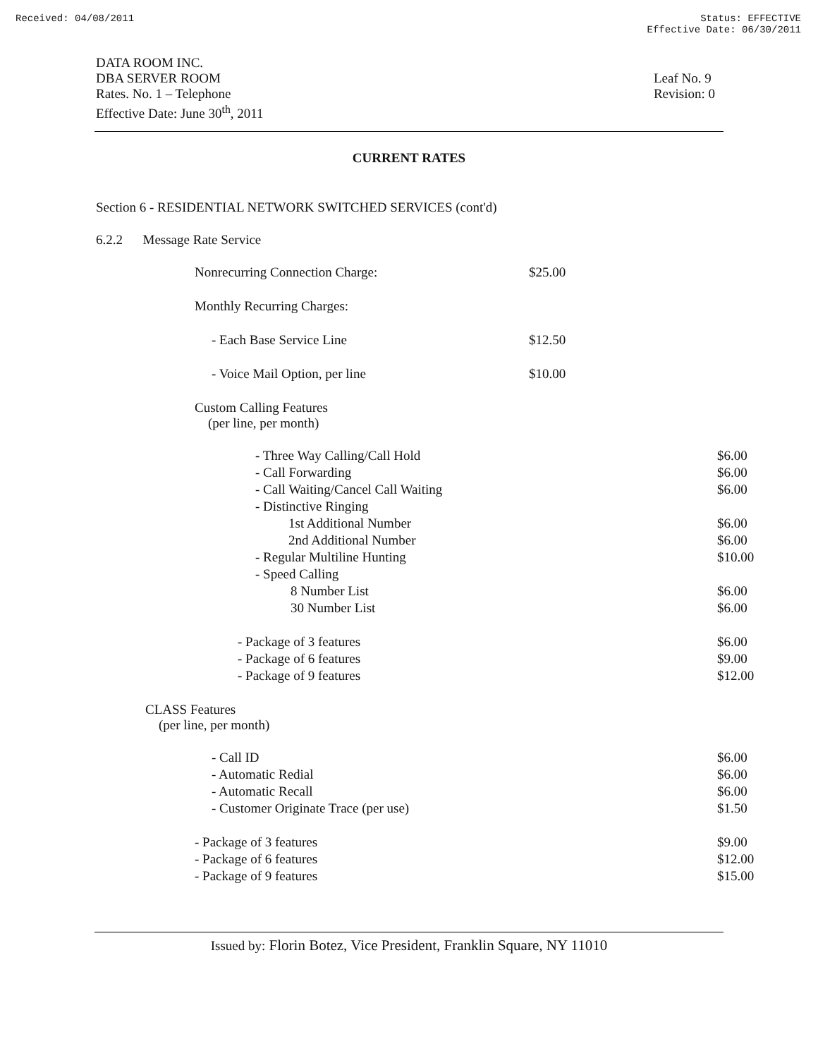Received: 04/08/2011 Status: EFFECTIVE
Effective Date: 06/30/2011
DATA ROOM INC.
DBA SERVER ROOM
Rates. No. 1 – Telephone
Effective Date: June 30<sup>th</sup>, 2011
Leaf No. 9
Revision: 0
CURRENT RATES
Section 6 - RESIDENTIAL NETWORK SWITCHED SERVICES (cont'd)
6.2.2 Message Rate Service
| Nonrecurring Connection Charge: | $25.00 |
| Monthly Recurring Charges: | |
| - Each Base Service Line | $12.50 |
| - Voice Mail Option, per line | $10.00 |
| Custom Calling Features (per line, per month) | |
| - Three Way Calling/Call Hold | $6.00 |
| - Call Forwarding | $6.00 |
| - Call Waiting/Cancel Call Waiting | $6.00 |
| - Distinctive Ringing | |
| 1st Additional Number | $6.00 |
| 2nd Additional Number | $6.00 |
| - Regular Multiline Hunting | $10.00 |
| - Speed Calling | |
| 8 Number List | $6.00 |
| 30 Number List | $6.00 |
| - Package of 3 features | $6.00 |
| - Package of 6 features | $9.00 |
| - Package of 9 features | $12.00 |
| CLASS Features (per line, per month) | |
| - Call ID | $6.00 |
| - Automatic Redial | $6.00 |
| - Automatic Recall | $6.00 |
| - Customer Originate Trace (per use) | $1.50 |
| - Package of 3 features | $9.00 |
| - Package of 6 features | $12.00 |
| - Package of 9 features | $15.00 |
Issued by: Florin Botez, Vice President, Franklin Square, NY 11010